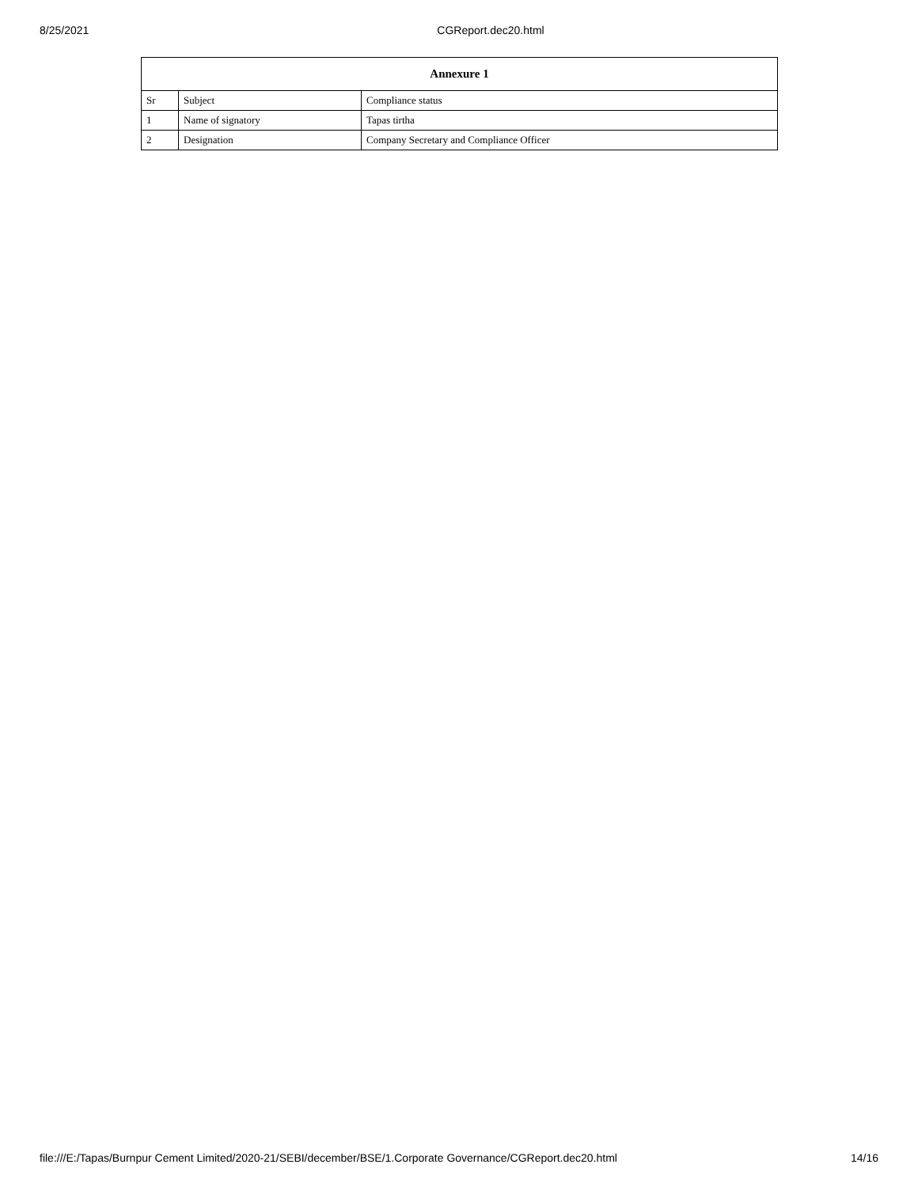8/25/2021 CGReport.dec20.html
| Annexure 1 | | |
| --- | --- | --- |
| Sr | Subject | Compliance status |
| 1 | Name of signatory | Tapas tirtha |
| 2 | Designation | Company Secretary and Compliance Officer |
file:///E:/Tapas/Burnpur Cement Limited/2020-21/SEBI/december/BSE/1.Corporate Governance/CGReport.dec20.html 14/16